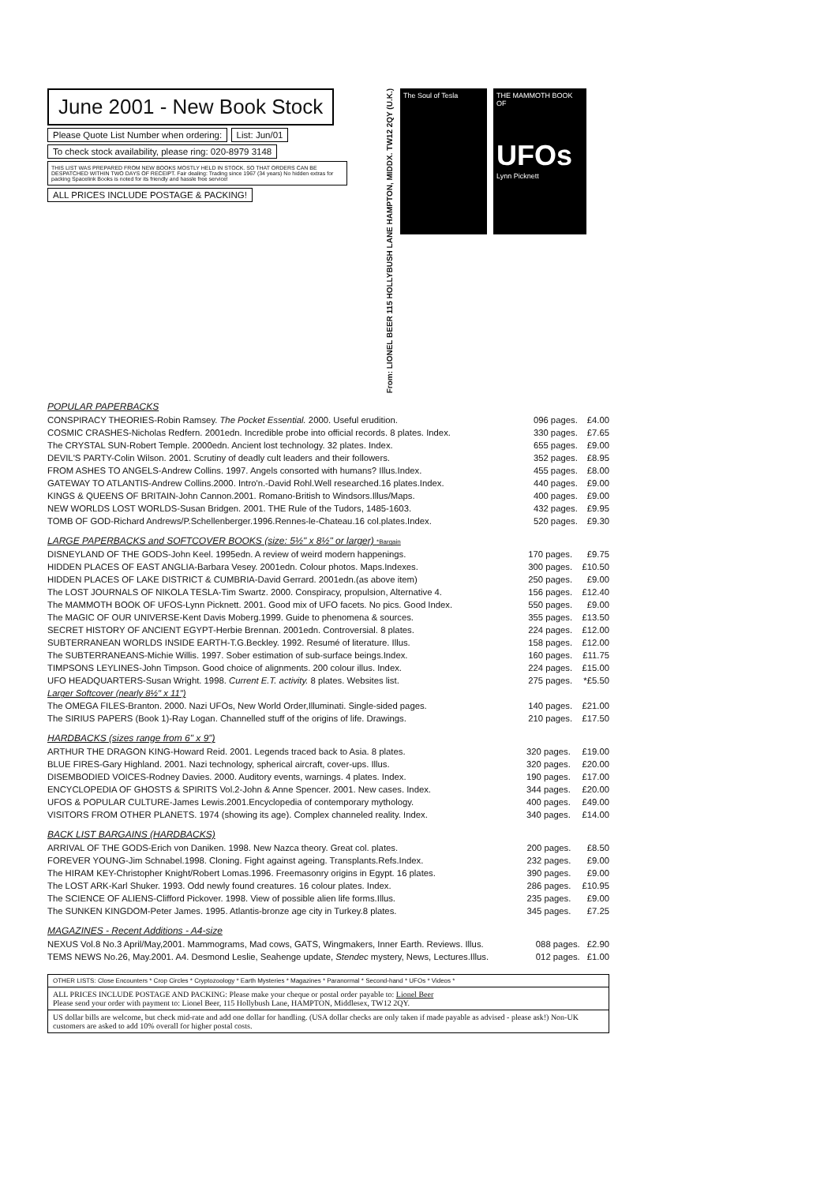June 2001 - New Book Stock
Please Quote List Number when ordering: List: Jun/01
To check stock availability, please ring: 020-8979 3148
THIS LIST WAS PREPARED FROM NEW BOOKS MOSTLY HELD IN STOCK. SO THAT ORDERS CAN BE DESPATCHED WITHIN TWO DAYS OF RECEIPT. Fair dealing: Trading since 1967 (34 years) No hidden extras for packing Spacelink Books is noted for its friendly and hassle free service!
ALL PRICES INCLUDE POSTAGE & PACKING!
From: LIONEL BEER 115 HOLLYBUSH LANE HAMPTON, MIDDX. TW12 2QY (U.K.)
The Soul of Tesla THE MAMMOTH BOOK OF
UFOs
Lynn Picknett
POPULAR PAPERBACKS
| CONSPIRACY THEORIES-Robin Ramsey. The Pocket Essential. 2000. Useful erudition. | 096 pages. | £4.00 |
| COSMIC CRASHES-Nicholas Redfern. 2001edn. Incredible probe into official records. 8 plates. Index. | 330 pages. | £7.65 |
| The CRYSTAL SUN-Robert Temple. 2000edn. Ancient lost technology. 32 plates. Index. | 655 pages. | £9.00 |
| DEVIL'S PARTY-Colin Wilson. 2001. Scrutiny of deadly cult leaders and their followers. | 352 pages. | £8.95 |
| FROM ASHES TO ANGELS-Andrew Collins. 1997. Angels consorted with humans? Illus.Index. | 455 pages. | £8.00 |
| GATEWAY TO ATLANTIS-Andrew Collins.2000. Intro'n.-David Rohl.Well researched.16 plates.Index. | 440 pages. | £9.00 |
| KINGS & QUEENS OF BRITAIN-John Cannon.2001. Romano-British to Windsors.Illus/Maps. | 400 pages. | £9.00 |
| NEW WORLDS LOST WORLDS-Susan Bridgen. 2001. THE Rule of the Tudors, 1485-1603. | 432 pages. | £9.95 |
| TOMB OF GOD-Richard Andrews/P.Schellenberger.1996.Rennes-le-Chateau.16 col.plates.Index. | 520 pages. | £9.30 |
LARGE PAPERBACKS and SOFTCOVER BOOKS (size: 5½" x 8½" or larger) *Bargain
| DISNEYLAND OF THE GODS-John Keel. 1995edn. A review of weird modern happenings. | 170 pages. | £9.75 |
| HIDDEN PLACES OF EAST ANGLIA-Barbara Vesey. 2001edn. Colour photos. Maps.Indexes. | 300 pages. | £10.50 |
| HIDDEN PLACES OF LAKE DISTRICT & CUMBRIA-David Gerrard. 2001edn.(as above item) | 250 pages. | £9.00 |
| The LOST JOURNALS OF NIKOLA TESLA-Tim Swartz. 2000. Conspiracy, propulsion, Alternative 4. | 156 pages. | £12.40 |
| The MAMMOTH BOOK OF UFOS-Lynn Picknett. 2001. Good mix of UFO facets. No pics. Good Index. | 550 pages. | £9.00 |
| The MAGIC OF OUR UNIVERSE-Kent Davis Moberg.1999. Guide to phenomena & sources. | 355 pages. | £13.50 |
| SECRET HISTORY OF ANCIENT EGYPT-Herbie Brennan. 2001edn. Controversial. 8 plates. | 224 pages. | £12.00 |
| SUBTERRANEAN WORLDS INSIDE EARTH-T.G.Beckley. 1992. Resumé of literature. Illus. | 158 pages. | £12.00 |
| The SUBTERRANEANS-Michie Willis. 1997. Sober estimation of sub-surface beings.Index. | 160 pages. | £11.75 |
| TIMPSONS LEYLINES-John Timpson. Good choice of alignments. 200 colour illus. Index. | 224 pages. | £15.00 |
| UFO HEADQUARTERS-Susan Wright. 1998. Current E.T. activity. 8 plates. Websites list. | 275 pages. | *£5.50 |
| Larger Softcover (nearly 8½" x 11") | | |
| The OMEGA FILES-Branton. 2000. Nazi UFOs, New World Order,Illuminati. Single-sided pages. | 140 pages. | £21.00 |
| The SIRIUS PAPERS (Book 1)-Ray Logan. Channelled stuff of the origins of life. Drawings. | 210 pages. | £17.50 |
HARDBACKS (sizes range from 6" x 9")
| ARTHUR THE DRAGON KING-Howard Reid. 2001. Legends traced back to Asia. 8 plates. | 320 pages. | £19.00 |
| BLUE FIRES-Gary Highland. 2001. Nazi technology, spherical aircraft, cover-ups. Illus. | 320 pages. | £20.00 |
| DISEMBODIED VOICES-Rodney Davies. 2000. Auditory events, warnings. 4 plates. Index. | 190 pages. | £17.00 |
| ENCYCLOPEDIA OF GHOSTS & SPIRITS Vol.2-John & Anne Spencer. 2001. New cases. Index. | 344 pages. | £20.00 |
| UFOS & POPULAR CULTURE-James Lewis.2001.Encyclopedia of contemporary mythology. | 400 pages. | £49.00 |
| VISITORS FROM OTHER PLANETS. 1974 (showing its age). Complex channeled reality. Index. | 340 pages. | £14.00 |
BACK LIST BARGAINS (HARDBACKS)
| ARRIVAL OF THE GODS-Erich von Daniken. 1998. New Nazca theory. Great col. plates. | 200 pages. | £8.50 |
| FOREVER YOUNG-Jim Schnabel.1998. Cloning. Fight against ageing. Transplants.Refs.Index. | 232 pages. | £9.00 |
| The HIRAM KEY-Christopher Knight/Robert Lomas.1996. Freemasonry origins in Egypt. 16 plates. | 390 pages. | £9.00 |
| The LOST ARK-Karl Shuker. 1993. Odd newly found creatures. 16 colour plates. Index. | 286 pages. | £10.95 |
| The SCIENCE OF ALIENS-Clifford Pickover. 1998. View of possible alien life forms.Illus. | 235 pages. | £9.00 |
| The SUNKEN KINGDOM-Peter James. 1995. Atlantis-bronze age city in Turkey.8 plates. | 345 pages. | £7.25 |
MAGAZINES - Recent Additions - A4-size
| NEXUS Vol.8 No.3 April/May,2001. Mammograms, Mad cows, GATS, Wingmakers, Inner Earth. Reviews. Illus. | 088 pages. | £2.90 |
| TEMS NEWS No.26, May.2001. A4. Desmond Leslie, Seahenge update, Stendec mystery, News, Lectures.Illus. | 012 pages. | £1.00 |
OTHER LISTS: Close Encounters * Crop Circles * Cryptozoology * Earth Mysteries * Magazines * Paranormal * Second-hand * UFOs * Videos *
ALL PRICES INCLUDE POSTAGE AND PACKING: Please make your cheque or postal order payable to: Lionel Beer
Please send your order with payment to: Lionel Beer, 115 Hollybush Lane, HAMPTON, Middlesex, TW12 2QY.
US dollar bills are welcome, but check mid-rate and add one dollar for handling. (USA dollar checks are only taken if made payable as advised - please ask!) Non-UK customers are asked to add 10% overall for higher postal costs.